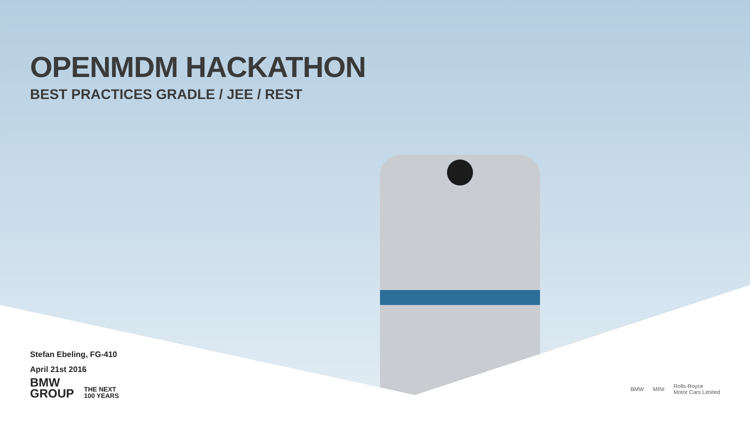OPENMDM HACKATHON
BEST PRACTICES GRADLE / JEE / REST
Stefan Ebeling, FG-410
April 21st 2016
BMW
GROUP
THE NEXT
100 YEARS
BMW MINI Rolls-Royce
Motor Cars Limited